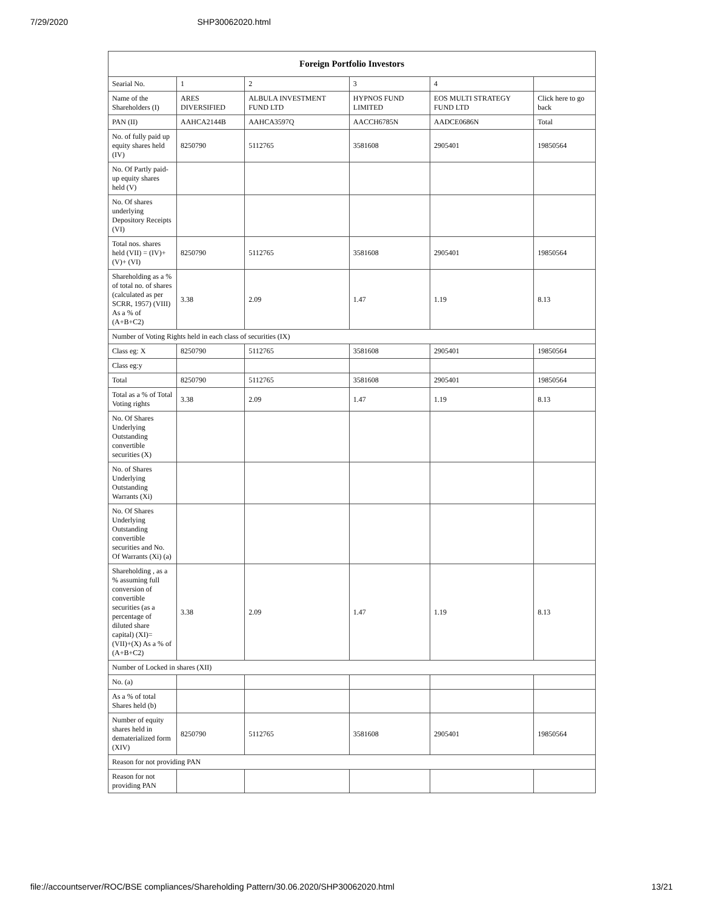7/29/2020 SHP30062020.html
| Foreign Portfolio Investors | | | | | |
| --- | --- | --- | --- | --- | --- |
| Searial No. | 1 | 2 | 3 | 4 | |
| Name of the Shareholders (I) | ARES DIVERSIFIED | ALBULA INVESTMENT FUND LTD | HYPNOS FUND LIMITED | EOS MULTI STRATEGY FUND LTD | Click here to go back |
| PAN (II) | AAHCA2144B | AAHCA3597Q | AACCH6785N | AADCE0686N | Total |
| No. of fully paid up equity shares held (IV) | 8250790 | 5112765 | 3581608 | 2905401 | 19850564 |
| No. Of Partly paid-up equity shares held (V) | | | | | |
| No. Of shares underlying Depository Receipts (VI) | | | | | |
| Total nos. shares held (VII) = (IV)+(V)+ (VI) | 8250790 | 5112765 | 3581608 | 2905401 | 19850564 |
| Shareholding as a % of total no. of shares (calculated as per SCRR, 1957) (VIII) As a % of (A+B+C2) | 3.38 | 2.09 | 1.47 | 1.19 | 8.13 |
| Number of Voting Rights held in each class of securities (IX) | | | | | |
| Class eg: X | 8250790 | 5112765 | 3581608 | 2905401 | 19850564 |
| Class eg:y | | | | | |
| Total | 8250790 | 5112765 | 3581608 | 2905401 | 19850564 |
| Total as a % of Total Voting rights | 3.38 | 2.09 | 1.47 | 1.19 | 8.13 |
| No. Of Shares Underlying Outstanding convertible securities (X) | | | | | |
| No. of Shares Underlying Outstanding Warrants (Xi) | | | | | |
| No. Of Shares Underlying Outstanding convertible securities and No. Of Warrants (Xi) (a) | | | | | |
| Shareholding , as a % assuming full conversion of convertible securities (as a percentage of diluted share capital) (XI)= (VII)+(X) As a % of (A+B+C2) | 3.38 | 2.09 | 1.47 | 1.19 | 8.13 |
| Number of Locked in shares (XII) | | | | | |
| No. (a) | | | | | |
| As a % of total Shares held (b) | | | | | |
| Number of equity shares held in dematerialized form (XIV) | 8250790 | 5112765 | 3581608 | 2905401 | 19850564 |
| Reason for not providing PAN | | | | | |
| Reason for not providing PAN | | | | | |
file://accountserver/ROC/BSE compliances/Shareholding Pattern/30.06.2020/SHP30062020.html 13/21